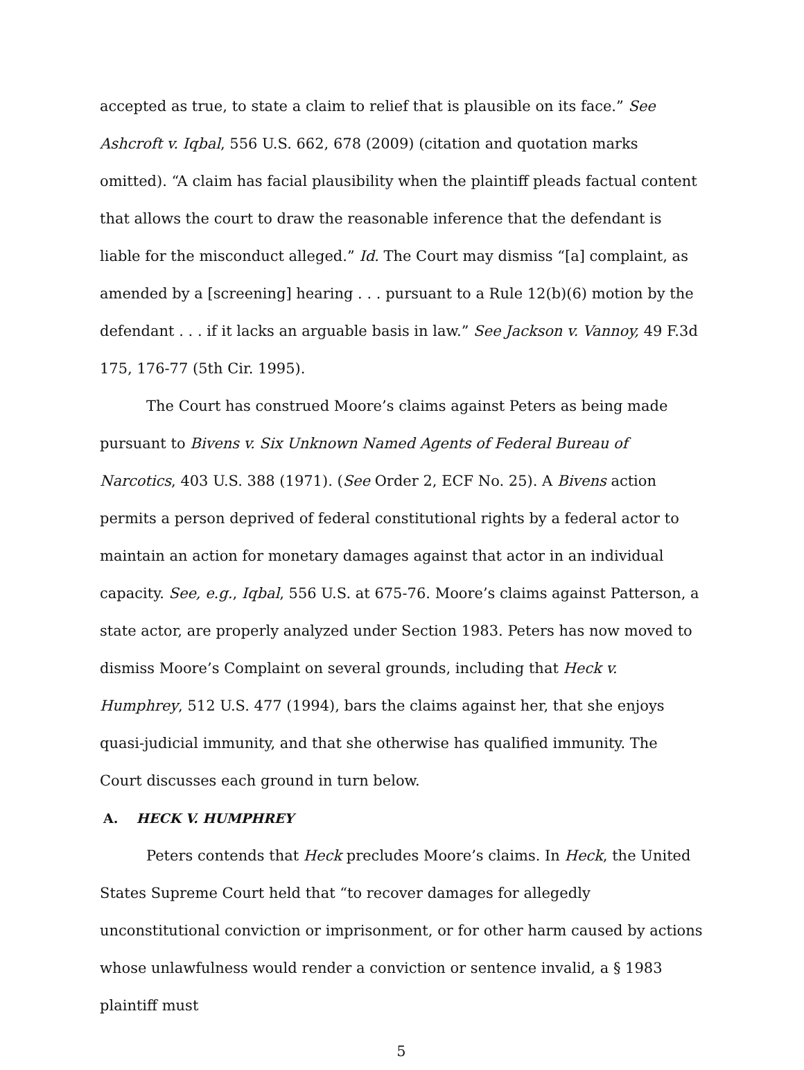accepted as true, to state a claim to relief that is plausible on its face.” See Ashcroft v. Iqbal, 556 U.S. 662, 678 (2009) (citation and quotation marks omitted). “A claim has facial plausibility when the plaintiff pleads factual content that allows the court to draw the reasonable inference that the defendant is liable for the misconduct alleged.” Id. The Court may dismiss “[a] complaint, as amended by a [screening] hearing . . . pursuant to a Rule 12(b)(6) motion by the defendant . . . if it lacks an arguable basis in law.” See Jackson v. Vannoy, 49 F.3d 175, 176-77 (5th Cir. 1995).
The Court has construed Moore’s claims against Peters as being made pursuant to Bivens v. Six Unknown Named Agents of Federal Bureau of Narcotics, 403 U.S. 388 (1971). (See Order 2, ECF No. 25). A Bivens action permits a person deprived of federal constitutional rights by a federal actor to maintain an action for monetary damages against that actor in an individual capacity. See, e.g., Iqbal, 556 U.S. at 675-76. Moore’s claims against Patterson, a state actor, are properly analyzed under Section 1983. Peters has now moved to dismiss Moore’s Complaint on several grounds, including that Heck v. Humphrey, 512 U.S. 477 (1994), bars the claims against her, that she enjoys quasi-judicial immunity, and that she otherwise has qualified immunity. The Court discusses each ground in turn below.
A. HECK V. HUMPHREY
Peters contends that Heck precludes Moore’s claims. In Heck, the United States Supreme Court held that “to recover damages for allegedly unconstitutional conviction or imprisonment, or for other harm caused by actions whose unlawfulness would render a conviction or sentence invalid, a § 1983 plaintiff must
5